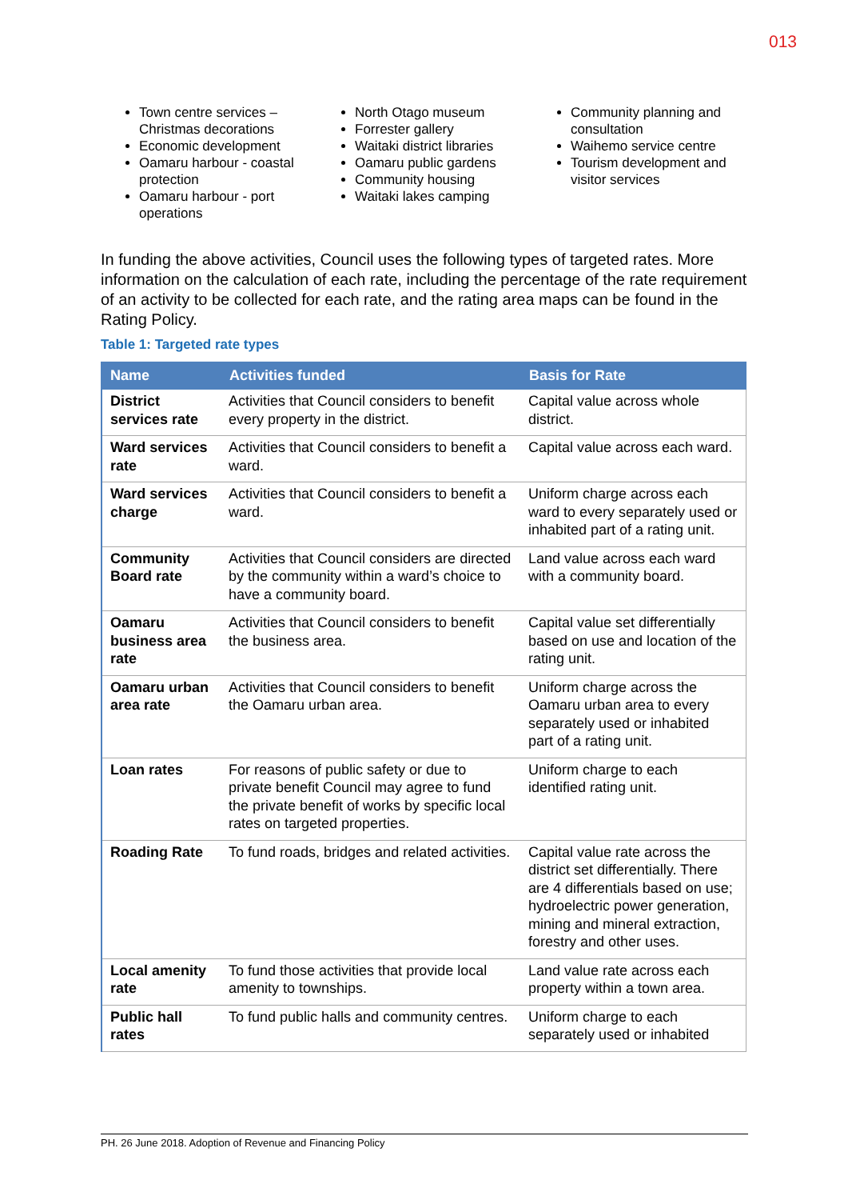013
Town centre services – Christmas decorations
Economic development
Oamaru harbour - coastal protection
Oamaru harbour - port operations
North Otago museum
Forrester gallery
Waitaki district libraries
Oamaru public gardens
Community housing
Waitaki lakes camping
Community planning and consultation
Waihemo service centre
Tourism development and visitor services
In funding the above activities, Council uses the following types of targeted rates. More information on the calculation of each rate, including the percentage of the rate requirement of an activity to be collected for each rate, and the rating area maps can be found in the Rating Policy.
Table 1: Targeted rate types
| Name | Activities funded | Basis for Rate |
| --- | --- | --- |
| District services rate | Activities that Council considers to benefit every property in the district. | Capital value across whole district. |
| Ward services rate | Activities that Council considers to benefit a ward. | Capital value across each ward. |
| Ward services charge | Activities that Council considers to benefit a ward. | Uniform charge across each ward to every separately used or inhabited part of a rating unit. |
| Community Board rate | Activities that Council considers are directed by the community within a ward’s choice to have a community board. | Land value across each ward with a community board. |
| Oamaru business area rate | Activities that Council considers to benefit the business area. | Capital value set differentially based on use and location of the rating unit. |
| Oamaru urban area rate | Activities that Council considers to benefit the Oamaru urban area. | Uniform charge across the Oamaru urban area to every separately used or inhabited part of a rating unit. |
| Loan rates | For reasons of public safety or due to private benefit Council may agree to fund the private benefit of works by specific local rates on targeted properties. | Uniform charge to each identified rating unit. |
| Roading Rate | To fund roads, bridges and related activities. | Capital value rate across the district set differentially. There are 4 differentials based on use; hydroelectric power generation, mining and mineral extraction, forestry and other uses. |
| Local amenity rate | To fund those activities that provide local amenity to townships. | Land value rate across each property within a town area. |
| Public hall rates | To fund public halls and community centres. | Uniform charge to each separately used or inhabited |
PH. 26 June 2018. Adoption of Revenue and Financing Policy